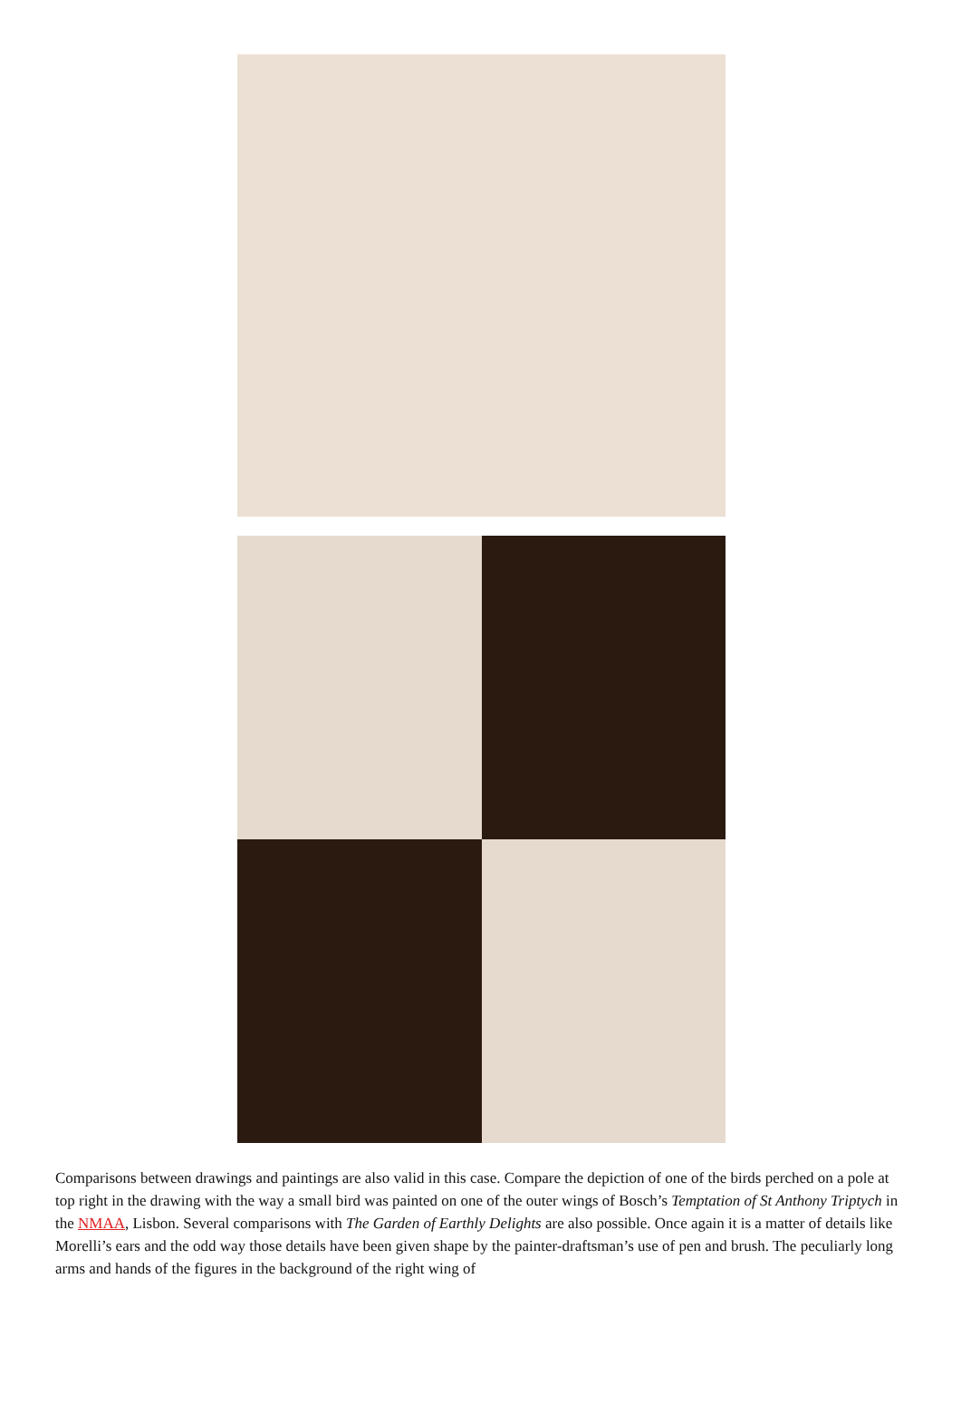Comparisons between drawings and paintings are also valid in this case. Compare the depiction of one of the birds perched on a pole at top right in the drawing with the way a small bird was painted on one of the outer wings of Bosch’s Temptation of St Anthony Triptych in the NMAA, Lisbon. Several comparisons with The Garden of Earthly Delights are also possible. Once again it is a matter of details like Morelli’s ears and the odd way those details have been given shape by the painter-draftsman’s use of pen and brush. The peculiarly long arms and hands of the figures in the background of the right wing of